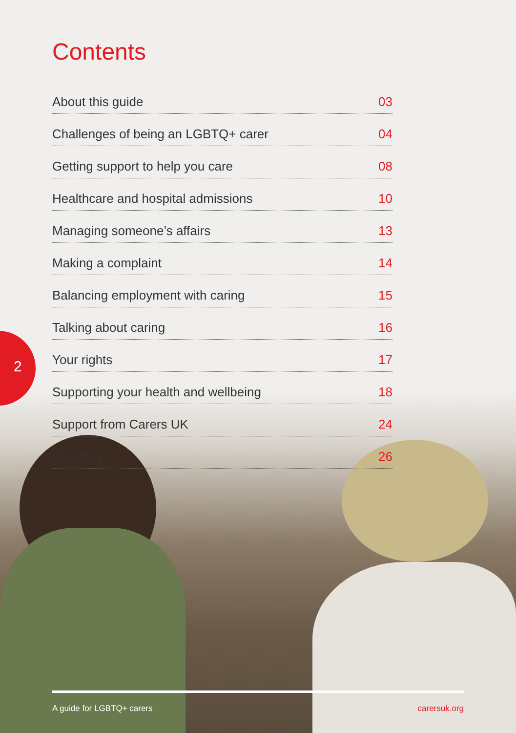2
Contents
About this guide 03
Challenges of being an LGBTQ+ carer 04
Getting support to help you care 08
Healthcare and hospital admissions 10
Managing someone’s affairs 13
Making a complaint 14
Balancing employment with caring 15
Talking about caring 16
Your rights 17
Supporting your health and wellbeing 18
Support from Carers UK 24
Directory 26
A guide for LGBTQ+ carers carersuk.org